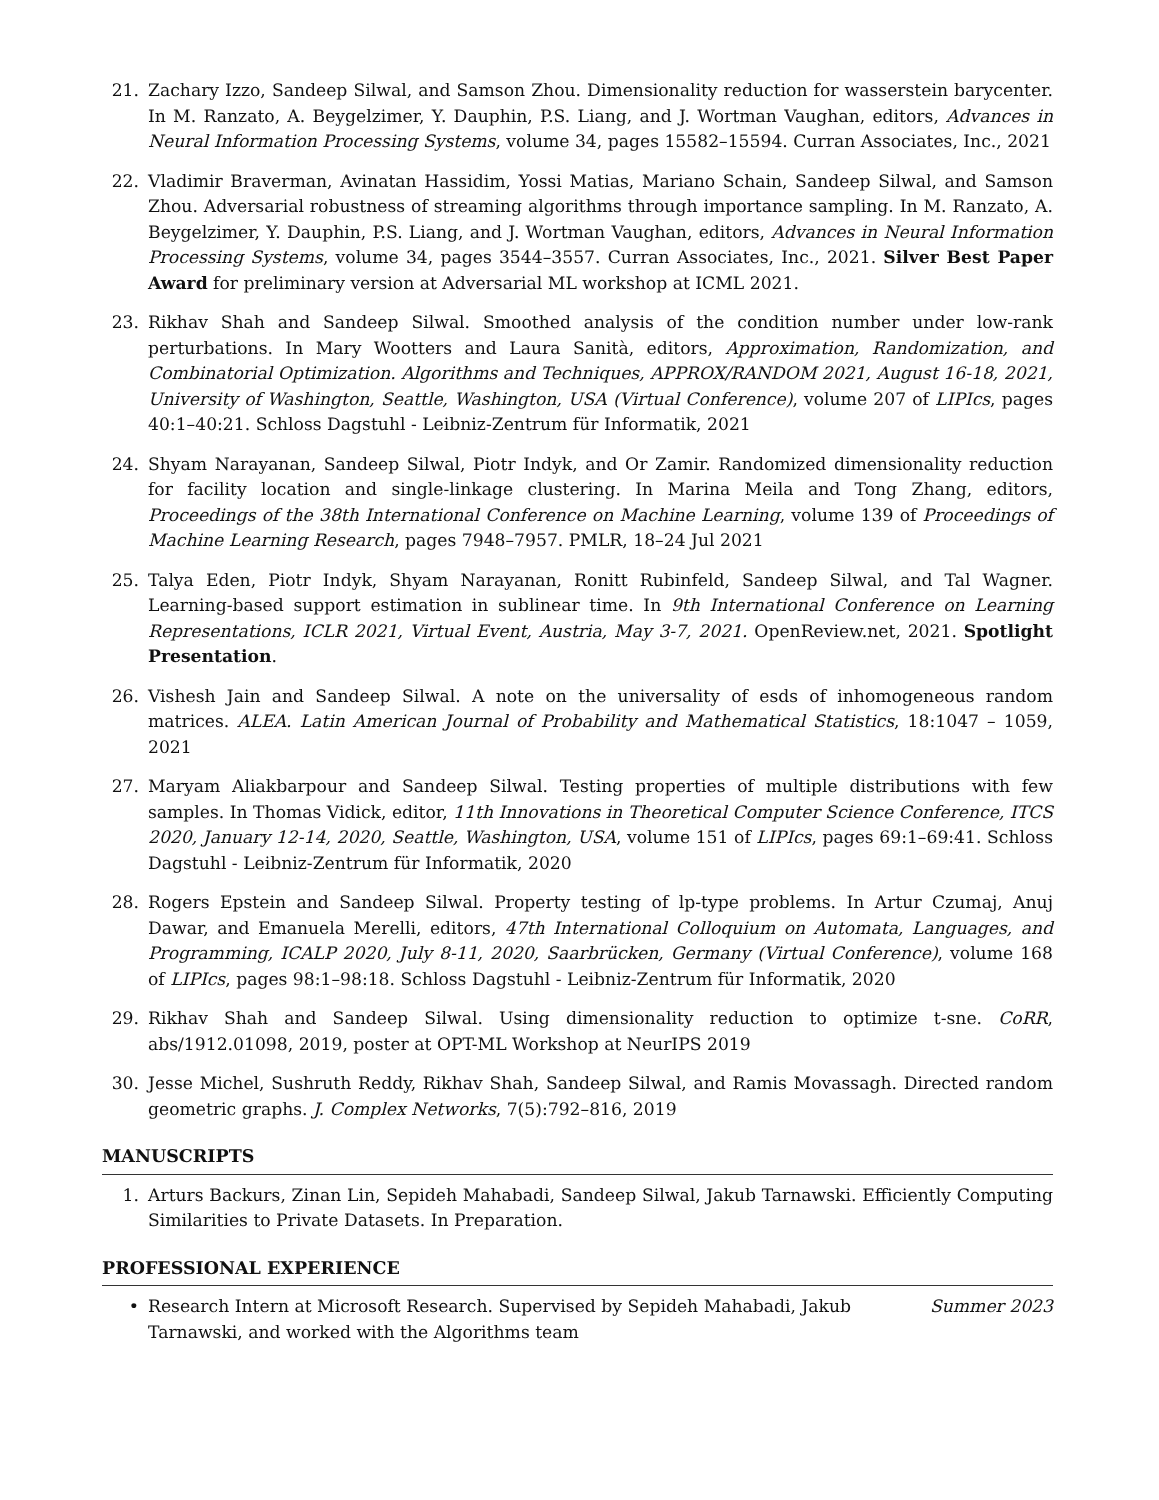21. Zachary Izzo, Sandeep Silwal, and Samson Zhou. Dimensionality reduction for wasserstein barycenter. In M. Ranzato, A. Beygelzimer, Y. Dauphin, P.S. Liang, and J. Wortman Vaughan, editors, Advances in Neural Information Processing Systems, volume 34, pages 15582–15594. Curran Associates, Inc., 2021
22. Vladimir Braverman, Avinatan Hassidim, Yossi Matias, Mariano Schain, Sandeep Silwal, and Samson Zhou. Adversarial robustness of streaming algorithms through importance sampling. In M. Ranzato, A. Beygelzimer, Y. Dauphin, P.S. Liang, and J. Wortman Vaughan, editors, Advances in Neural Information Processing Systems, volume 34, pages 3544–3557. Curran Associates, Inc., 2021. Silver Best Paper Award for preliminary version at Adversarial ML workshop at ICML 2021.
23. Rikhav Shah and Sandeep Silwal. Smoothed analysis of the condition number under low-rank perturbations. In Mary Wootters and Laura Sanità, editors, Approximation, Randomization, and Combinatorial Optimization. Algorithms and Techniques, APPROX/RANDOM 2021, August 16-18, 2021, University of Washington, Seattle, Washington, USA (Virtual Conference), volume 207 of LIPIcs, pages 40:1–40:21. Schloss Dagstuhl - Leibniz-Zentrum für Informatik, 2021
24. Shyam Narayanan, Sandeep Silwal, Piotr Indyk, and Or Zamir. Randomized dimensionality reduction for facility location and single-linkage clustering. In Marina Meila and Tong Zhang, editors, Proceedings of the 38th International Conference on Machine Learning, volume 139 of Proceedings of Machine Learning Research, pages 7948–7957. PMLR, 18–24 Jul 2021
25. Talya Eden, Piotr Indyk, Shyam Narayanan, Ronitt Rubinfeld, Sandeep Silwal, and Tal Wagner. Learning-based support estimation in sublinear time. In 9th International Conference on Learning Representations, ICLR 2021, Virtual Event, Austria, May 3-7, 2021. OpenReview.net, 2021. Spotlight Presentation.
26. Vishesh Jain and Sandeep Silwal. A note on the universality of esds of inhomogeneous random matrices. ALEA. Latin American Journal of Probability and Mathematical Statistics, 18:1047 – 1059, 2021
27. Maryam Aliakbarpour and Sandeep Silwal. Testing properties of multiple distributions with few samples. In Thomas Vidick, editor, 11th Innovations in Theoretical Computer Science Conference, ITCS 2020, January 12-14, 2020, Seattle, Washington, USA, volume 151 of LIPIcs, pages 69:1–69:41. Schloss Dagstuhl - Leibniz-Zentrum für Informatik, 2020
28. Rogers Epstein and Sandeep Silwal. Property testing of lp-type problems. In Artur Czumaj, Anuj Dawar, and Emanuela Merelli, editors, 47th International Colloquium on Automata, Languages, and Programming, ICALP 2020, July 8-11, 2020, Saarbrücken, Germany (Virtual Conference), volume 168 of LIPIcs, pages 98:1–98:18. Schloss Dagstuhl - Leibniz-Zentrum für Informatik, 2020
29. Rikhav Shah and Sandeep Silwal. Using dimensionality reduction to optimize t-sne. CoRR, abs/1912.01098, 2019, poster at OPT-ML Workshop at NeurIPS 2019
30. Jesse Michel, Sushruth Reddy, Rikhav Shah, Sandeep Silwal, and Ramis Movassagh. Directed random geometric graphs. J. Complex Networks, 7(5):792–816, 2019
MANUSCRIPTS
1. Arturs Backurs, Zinan Lin, Sepideh Mahabadi, Sandeep Silwal, Jakub Tarnawski. Efficiently Computing Similarities to Private Datasets. In Preparation.
PROFESSIONAL EXPERIENCE
• Research Intern at Microsoft Research. Supervised by Sepideh Mahabadi, Jakub Tarnawski, and worked with the Algorithms team
Summer 2023